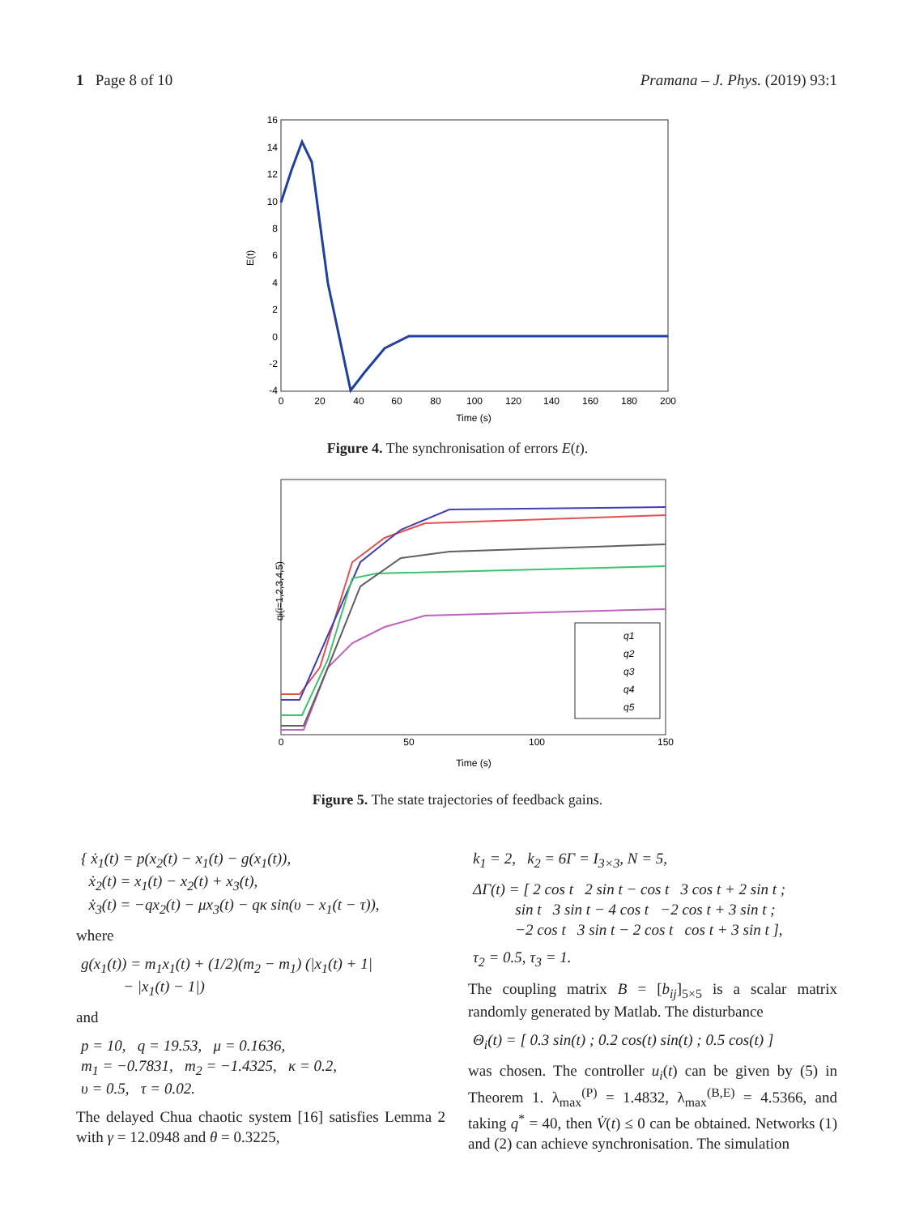1 Page 8 of 10 Pramana – J. Phys. (2019) 93:1
E(t)
16
14
12
10
8
6
4
2
0
-2
-4
0
20
40
60
80
100
120
140
160
180
200
Time (s)
Figure 4. The synchronisation of errors E(t).
qi(i=1,2,3,4,5)
0
50
100
150
Time (s)
q1
q2
q3
q4
q5
Figure 5. The state trajectories of feedback gains.
{ ẋ<sub>1</sub>(t) = p(x<sub>2</sub>(t) − x<sub>1</sub>(t) − g(x<sub>1</sub>(t)),
ẋ<sub>2</sub>(t) = x<sub>1</sub>(t) − x<sub>2</sub>(t) + x<sub>3</sub>(t),
ẋ<sub>3</sub>(t) = −qx<sub>2</sub>(t) − μx<sub>3</sub>(t) − qκ sin(υ − x<sub>1</sub>(t − τ)),
where
g(x<sub>1</sub>(t)) = m<sub>1</sub>x<sub>1</sub>(t) + (1/2)(m<sub>2</sub> − m<sub>1</sub>) (|x<sub>1</sub>(t) + 1|
− |x<sub>1</sub>(t) − 1|)
and
p = 10, q = 19.53, μ = 0.1636,
m<sub>1</sub> = −0.7831, m<sub>2</sub> = −1.4325, κ = 0.2,
υ = 0.5, τ = 0.02.
The delayed Chua chaotic system [16] satisfies Lemma 2 with γ = 12.0948 and θ = 0.3225,
k<sub>1</sub> = 2, k<sub>2</sub> = 6Γ = I<sub>3×3</sub>, N = 5,
ΔΓ(t) = [ 2 cos t 2 sin t − cos t 3 cos t + 2 sin t ;
sin t 3 sin t − 4 cos t −2 cos t + 3 sin t ;
−2 cos t 3 sin t − 2 cos t cos t + 3 sin t ],
τ<sub>2</sub> = 0.5, τ<sub>3</sub> = 1.
The coupling matrix B = [b<sub>ij</sub>]<sub>5×5</sub> is a scalar matrix randomly generated by Matlab. The disturbance
Θ<sub>i</sub>(t) = [ 0.3 sin(t) ; 0.2 cos(t) sin(t) ; 0.5 cos(t) ]
was chosen. The controller u<sub>i</sub>(t) can be given by (5) in Theorem 1. λ<sub>max</sub><sup>(P)</sup> = 1.4832, λ<sub>max</sub><sup>(B,E)</sup> = 4.5366, and taking q<sup>*</sup> = 40, then V̇(t) ≤ 0 can be obtained. Networks (1) and (2) can achieve synchronisation. The simulation